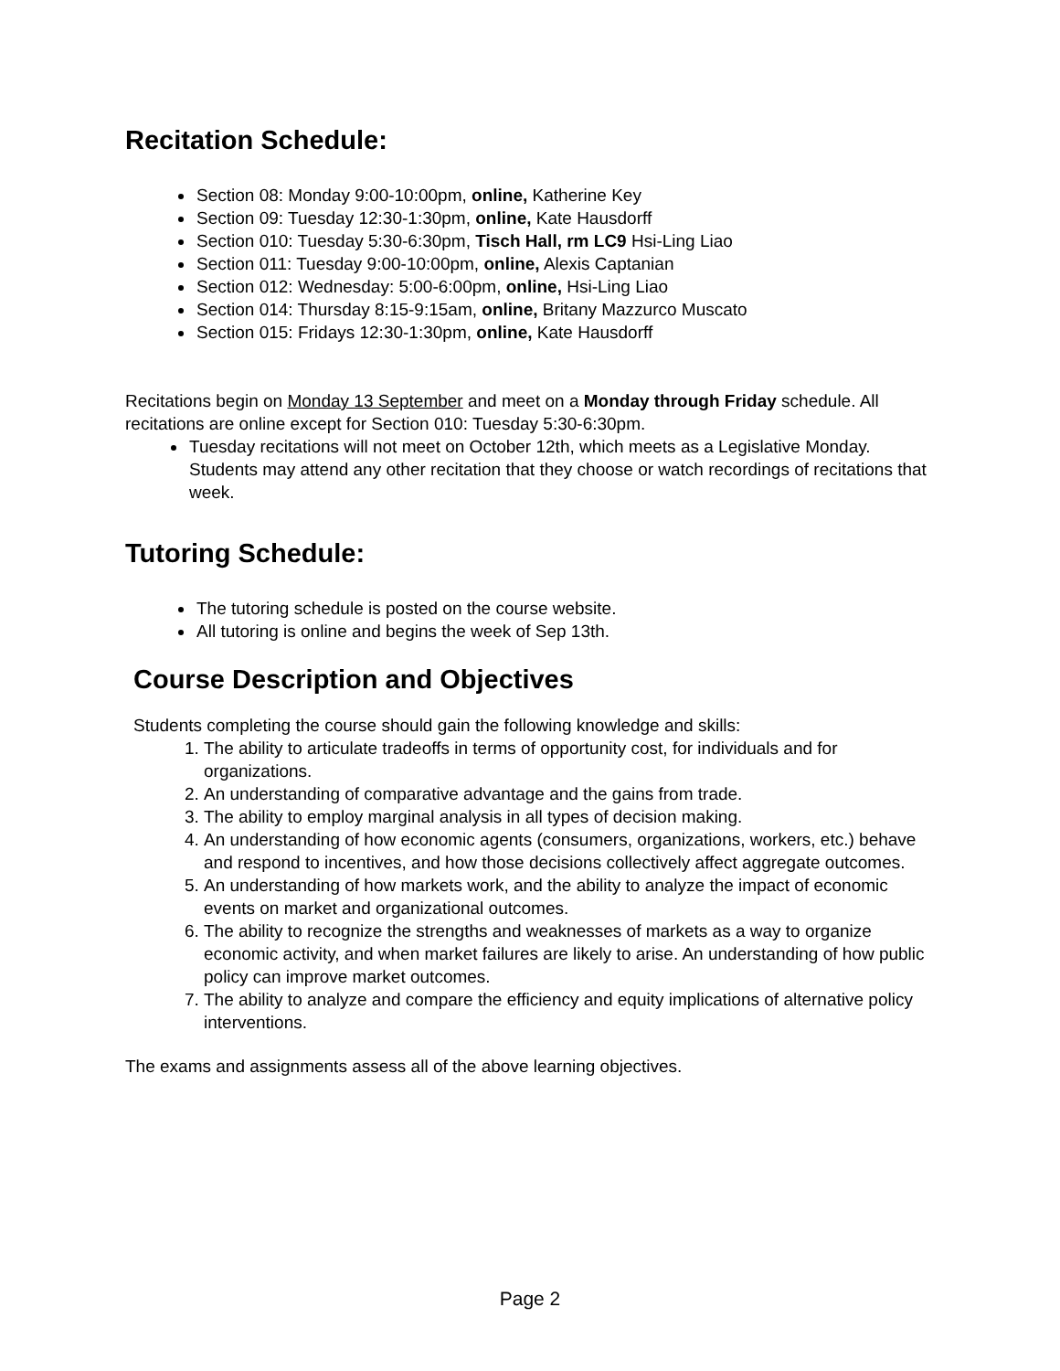Recitation Schedule:
Section 08: Monday 9:00-10:00pm, online, Katherine Key
Section 09: Tuesday 12:30-1:30pm, online, Kate Hausdorff
Section 010: Tuesday 5:30-6:30pm, Tisch Hall, rm LC9 Hsi-Ling Liao
Section 011: Tuesday 9:00-10:00pm, online, Alexis Captanian
Section 012: Wednesday: 5:00-6:00pm, online, Hsi-Ling Liao
Section 014: Thursday 8:15-9:15am, online, Britany Mazzurco Muscato
Section 015: Fridays 12:30-1:30pm, online, Kate Hausdorff
Recitations begin on Monday 13 September and meet on a Monday through Friday schedule. All recitations are online except for Section 010: Tuesday 5:30-6:30pm.
Tuesday recitations will not meet on October 12th, which meets as a Legislative Monday. Students may attend any other recitation that they choose or watch recordings of recitations that week.
Tutoring Schedule:
The tutoring schedule is posted on the course website.
All tutoring is online and begins the week of Sep 13th.
Course Description and Objectives
Students completing the course should gain the following knowledge and skills:
1. The ability to articulate tradeoffs in terms of opportunity cost, for individuals and for organizations.
2. An understanding of comparative advantage and the gains from trade.
3. The ability to employ marginal analysis in all types of decision making.
4. An understanding of how economic agents (consumers, organizations, workers, etc.) behave and respond to incentives, and how those decisions collectively affect aggregate outcomes.
5. An understanding of how markets work, and the ability to analyze the impact of economic events on market and organizational outcomes.
6. The ability to recognize the strengths and weaknesses of markets as a way to organize economic activity, and when market failures are likely to arise. An understanding of how public policy can improve market outcomes.
7. The ability to analyze and compare the efficiency and equity implications of alternative policy interventions.
The exams and assignments assess all of the above learning objectives.
Page 2